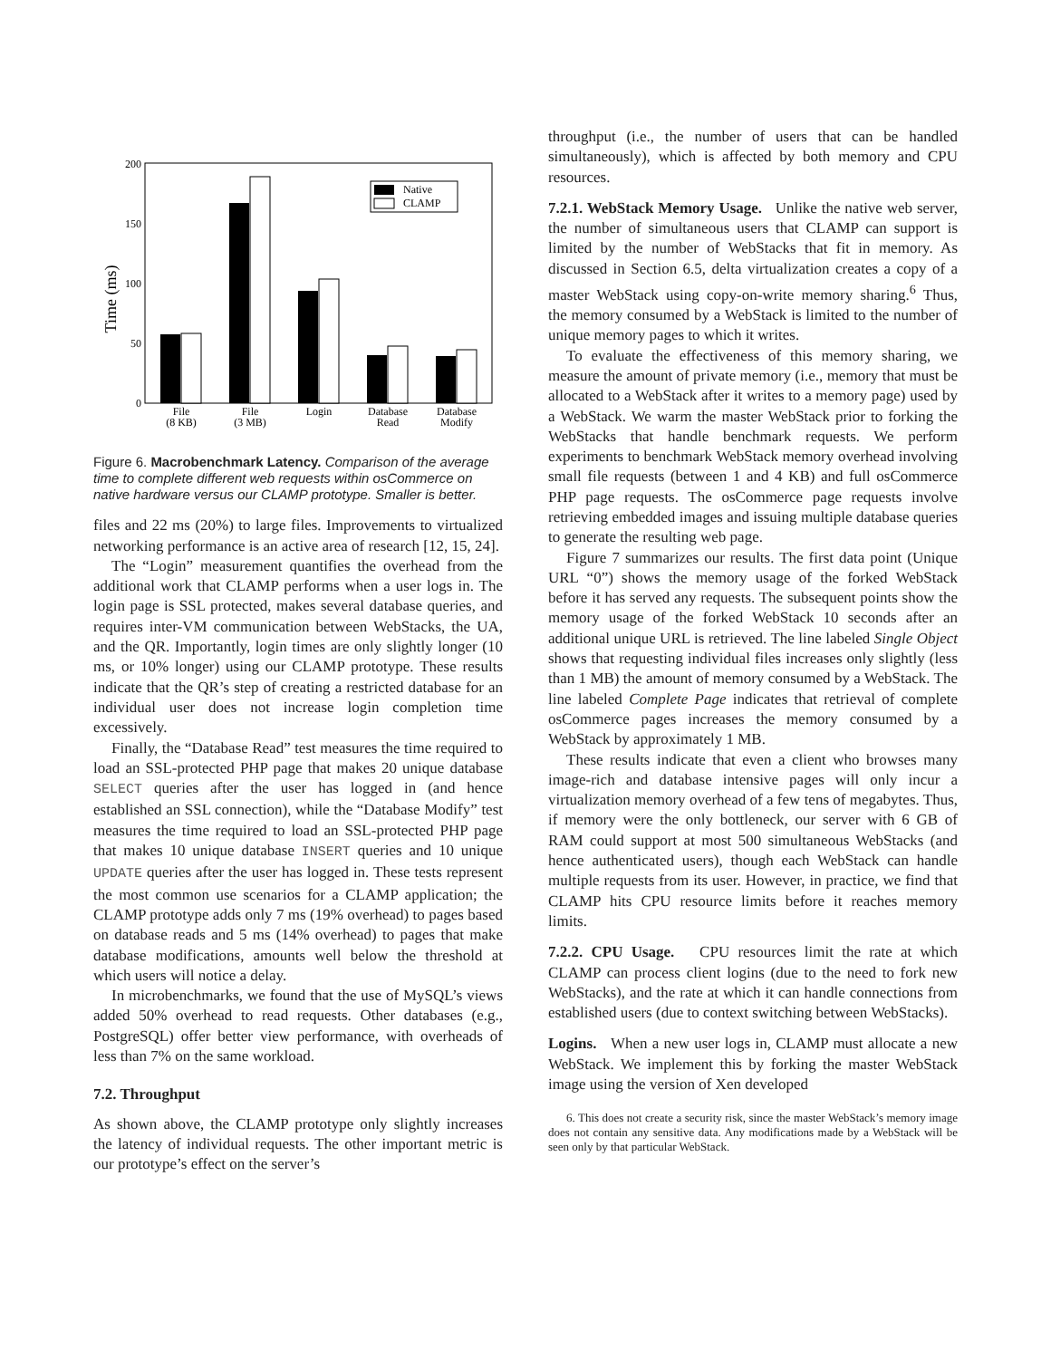Time (ms)
200
150
100
50
0
Native
CLAMP
File
(8 KB)
File
(3 MB)
Login
Database
Read
Database
Modify
Figure 6. Macrobenchmark Latency. Comparison of the average time to complete different web requests within osCommerce on native hardware versus our CLAMP prototype. Smaller is better.
files and 22 ms (20%) to large files. Improvements to virtualized networking performance is an active area of research [12, 15, 24].
The “Login” measurement quantifies the overhead from the additional work that CLAMP performs when a user logs in. The login page is SSL protected, makes several database queries, and requires inter-VM communication between WebStacks, the UA, and the QR. Importantly, login times are only slightly longer (10 ms, or 10% longer) using our CLAMP prototype. These results indicate that the QR’s step of creating a restricted database for an individual user does not increase login completion time excessively.
Finally, the “Database Read” test measures the time required to load an SSL-protected PHP page that makes 20 unique database SELECT queries after the user has logged in (and hence established an SSL connection), while the “Database Modify” test measures the time required to load an SSL-protected PHP page that makes 10 unique database INSERT queries and 10 unique UPDATE queries after the user has logged in. These tests represent the most common use scenarios for a CLAMP application; the CLAMP prototype adds only 7 ms (19% overhead) to pages based on database reads and 5 ms (14% overhead) to pages that make database modifications, amounts well below the threshold at which users will notice a delay.
In microbenchmarks, we found that the use of MySQL’s views added 50% overhead to read requests. Other databases (e.g., PostgreSQL) offer better view performance, with overheads of less than 7% on the same workload.
7.2. Throughput
As shown above, the CLAMP prototype only slightly increases the latency of individual requests. The other important metric is our prototype’s effect on the server’s
throughput (i.e., the number of users that can be handled simultaneously), which is affected by both memory and CPU resources.
7.2.1. WebStack Memory Usage. Unlike the native web server, the number of simultaneous users that CLAMP can support is limited by the number of WebStacks that fit in memory. As discussed in Section 6.5, delta virtualization creates a copy of a master WebStack using copy-on-write memory sharing.<sup>6</sup> Thus, the memory consumed by a WebStack is limited to the number of unique memory pages to which it writes.
To evaluate the effectiveness of this memory sharing, we measure the amount of private memory (i.e., memory that must be allocated to a WebStack after it writes to a memory page) used by a WebStack. We warm the master WebStack prior to forking the WebStacks that handle benchmark requests. We perform experiments to benchmark WebStack memory overhead involving small file requests (between 1 and 4 KB) and full osCommerce PHP page requests. The osCommerce page requests involve retrieving embedded images and issuing multiple database queries to generate the resulting web page.
Figure 7 summarizes our results. The first data point (Unique URL “0”) shows the memory usage of the forked WebStack before it has served any requests. The subsequent points show the memory usage of the forked WebStack 10 seconds after an additional unique URL is retrieved. The line labeled Single Object shows that requesting individual files increases only slightly (less than 1 MB) the amount of memory consumed by a WebStack. The line labeled Complete Page indicates that retrieval of complete osCommerce pages increases the memory consumed by a WebStack by approximately 1 MB.
These results indicate that even a client who browses many image-rich and database intensive pages will only incur a virtualization memory overhead of a few tens of megabytes. Thus, if memory were the only bottleneck, our server with 6 GB of RAM could support at most 500 simultaneous WebStacks (and hence authenticated users), though each WebStack can handle multiple requests from its user. However, in practice, we find that CLAMP hits CPU resource limits before it reaches memory limits.
7.2.2. CPU Usage. CPU resources limit the rate at which CLAMP can process client logins (due to the need to fork new WebStacks), and the rate at which it can handle connections from established users (due to context switching between WebStacks).
Logins. When a new user logs in, CLAMP must allocate a new WebStack. We implement this by forking the master WebStack image using the version of Xen developed
6. This does not create a security risk, since the master WebStack’s memory image does not contain any sensitive data. Any modifications made by a WebStack will be seen only by that particular WebStack.